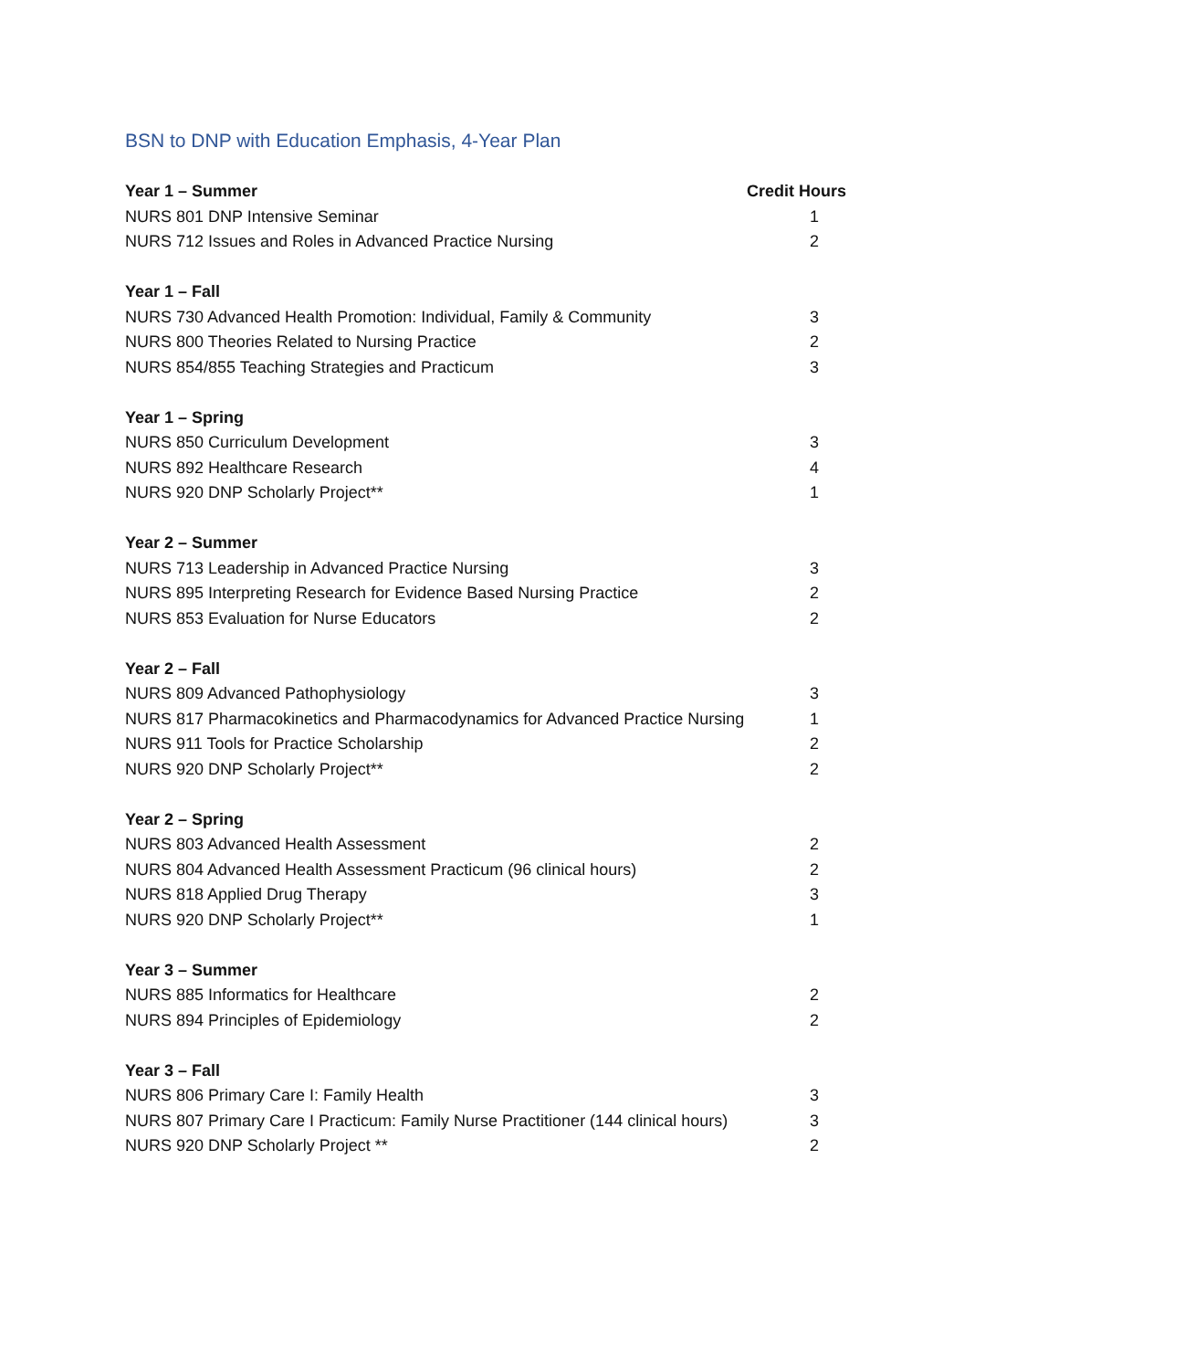BSN to DNP with Education Emphasis, 4-Year Plan
| Year 1 – Summer | Credit Hours |
| --- | --- |
| NURS 801 DNP Intensive Seminar | 1 |
| NURS 712 Issues and Roles in Advanced Practice Nursing | 2 |
| Year 1 – Fall | |
| NURS 730 Advanced Health Promotion: Individual, Family & Community | 3 |
| NURS 800 Theories Related to Nursing Practice | 2 |
| NURS 854/855 Teaching Strategies and Practicum | 3 |
| Year 1 – Spring | |
| NURS 850 Curriculum Development | 3 |
| NURS 892 Healthcare Research | 4 |
| NURS 920 DNP Scholarly Project** | 1 |
| Year 2 – Summer | |
| NURS 713 Leadership in Advanced Practice Nursing | 3 |
| NURS 895 Interpreting Research for Evidence Based Nursing Practice | 2 |
| NURS 853 Evaluation for Nurse Educators | 2 |
| Year 2 – Fall | |
| NURS 809 Advanced Pathophysiology | 3 |
| NURS 817 Pharmacokinetics and Pharmacodynamics for Advanced Practice Nursing | 1 |
| NURS 911 Tools for Practice Scholarship | 2 |
| NURS 920 DNP Scholarly Project** | 2 |
| Year 2 – Spring | |
| NURS 803 Advanced Health Assessment | 2 |
| NURS 804 Advanced Health Assessment Practicum (96 clinical hours) | 2 |
| NURS 818 Applied Drug Therapy | 3 |
| NURS 920 DNP Scholarly Project** | 1 |
| Year 3 – Summer | |
| NURS 885 Informatics for Healthcare | 2 |
| NURS 894 Principles of Epidemiology | 2 |
| Year 3 – Fall | |
| NURS 806 Primary Care I: Family Health | 3 |
| NURS 807 Primary Care I Practicum: Family Nurse Practitioner (144 clinical hours) | 3 |
| NURS 920 DNP Scholarly Project ** | 2 |